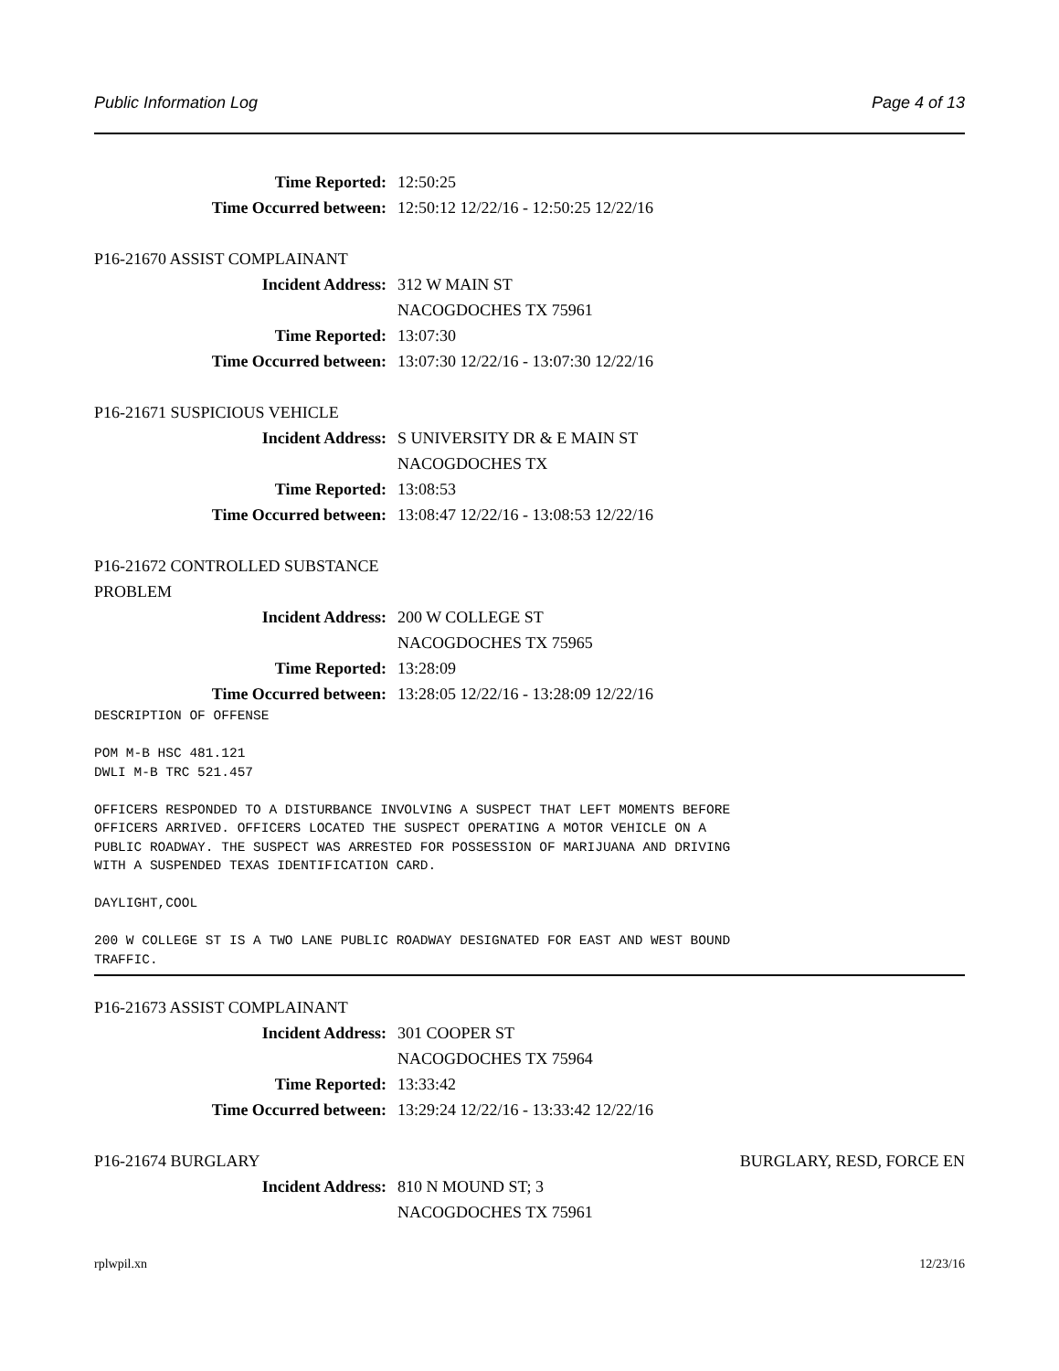Public Information Log Page 4 of 13
Time Reported: 12:50:25
Time Occurred between: 12:50:12 12/22/16 - 12:50:25 12/22/16
P16-21670 ASSIST COMPLAINANT
Incident Address: 312 W MAIN ST
NACOGDOCHES TX 75961
Time Reported: 13:07:30
Time Occurred between: 13:07:30 12/22/16 - 13:07:30 12/22/16
P16-21671 SUSPICIOUS VEHICLE
Incident Address: S UNIVERSITY DR & E MAIN ST
NACOGDOCHES TX
Time Reported: 13:08:53
Time Occurred between: 13:08:47 12/22/16 - 13:08:53 12/22/16
P16-21672 CONTROLLED SUBSTANCE
PROBLEM
Incident Address: 200 W COLLEGE ST
NACOGDOCHES TX 75965
Time Reported: 13:28:09
Time Occurred between: 13:28:05 12/22/16 - 13:28:09 12/22/16
DESCRIPTION OF OFFENSE

POM M-B HSC 481.121
DWLI M-B TRC 521.457

OFFICERS RESPONDED TO A DISTURBANCE INVOLVING A SUSPECT THAT LEFT MOMENTS BEFORE
OFFICERS ARRIVED. OFFICERS LOCATED THE SUSPECT OPERATING A MOTOR VEHICLE ON A
PUBLIC ROADWAY. THE SUSPECT WAS ARRESTED FOR POSSESSION OF MARIJUANA AND DRIVING
WITH A SUSPENDED TEXAS IDENTIFICATION CARD.

DAYLIGHT,COOL

200 W COLLEGE ST IS A TWO LANE PUBLIC ROADWAY DESIGNATED FOR EAST AND WEST BOUND
TRAFFIC.
P16-21673 ASSIST COMPLAINANT
Incident Address: 301 COOPER ST
NACOGDOCHES TX 75964
Time Reported: 13:33:42
Time Occurred between: 13:29:24 12/22/16 - 13:33:42 12/22/16
P16-21674 BURGLARY BURGLARY, RESD, FORCE EN
Incident Address: 810 N MOUND ST; 3
NACOGDOCHES TX 75961
rplwpil.xn 12/23/16